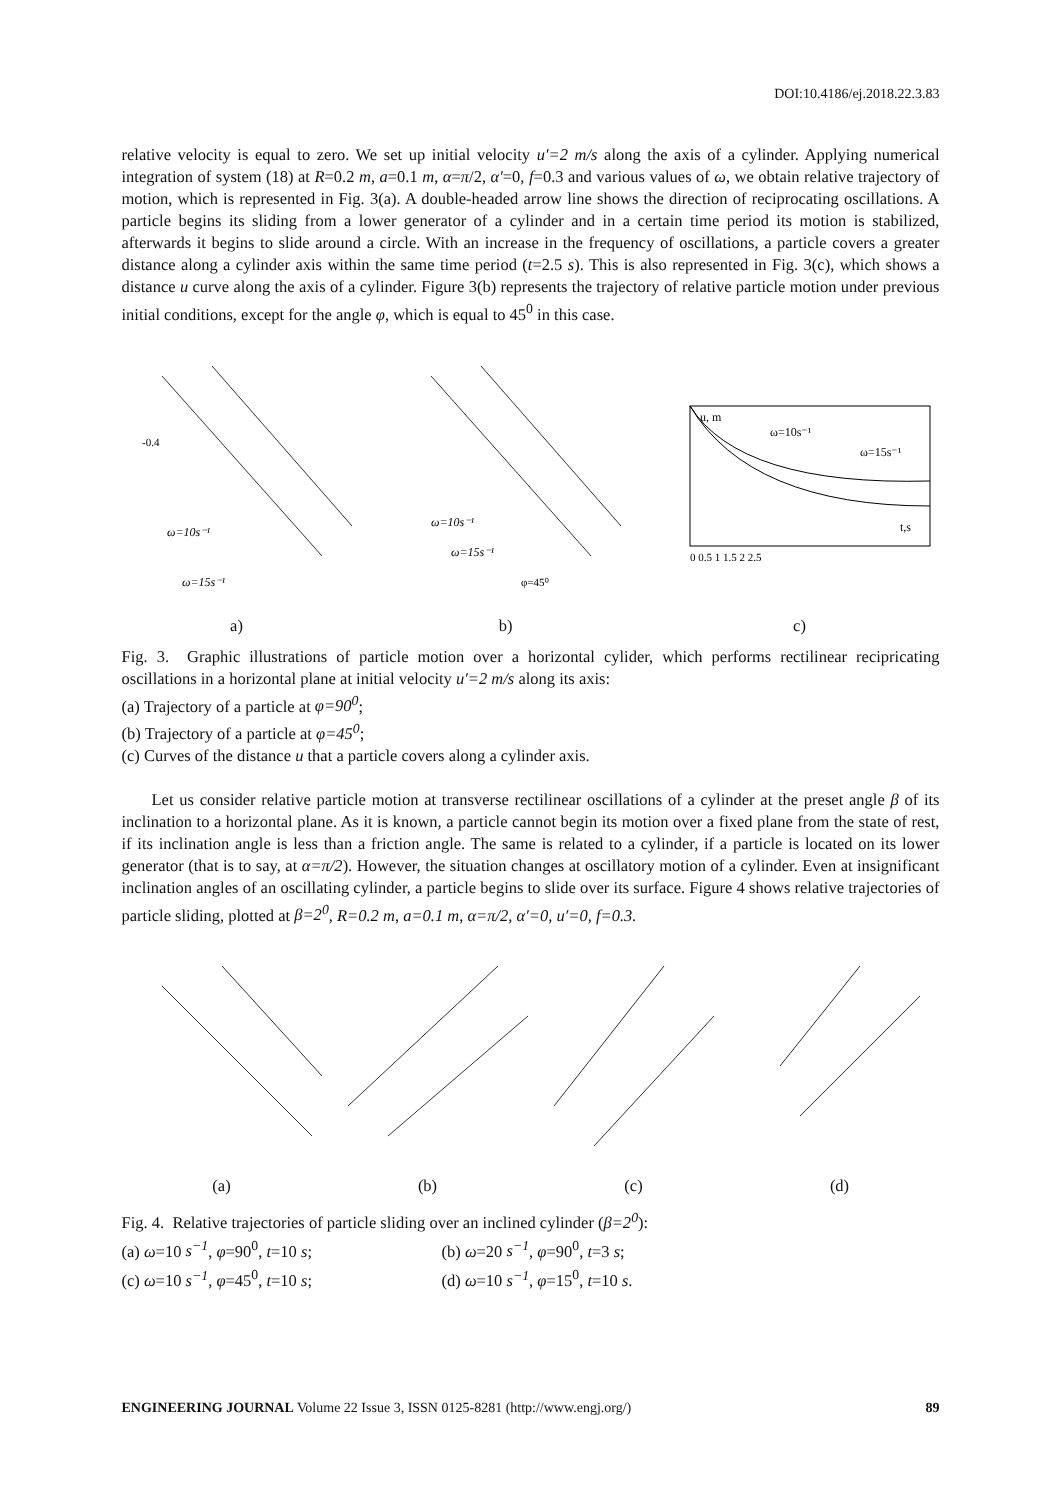DOI:10.4186/ej.2018.22.3.83
relative velocity is equal to zero. We set up initial velocity u′=2 m/s along the axis of a cylinder. Applying numerical integration of system (18) at R=0.2 m, a=0.1 m, α=π/2, α′=0, f=0.3 and various values of ω, we obtain relative trajectory of motion, which is represented in Fig. 3(a). A double-headed arrow line shows the direction of reciprocating oscillations. A particle begins its sliding from a lower generator of a cylinder and in a certain time period its motion is stabilized, afterwards it begins to slide around a circle. With an increase in the frequency of oscillations, a particle covers a greater distance along a cylinder axis within the same time period (t=2.5 s). This is also represented in Fig. 3(c), which shows a distance u curve along the axis of a cylinder. Figure 3(b) represents the trajectory of relative particle motion under previous initial conditions, except for the angle φ, which is equal to 45<sup>0</sup> in this case.
-0.4
ω=10s⁻¹
ω=15s⁻¹
a)
ω=10s⁻¹
ω=15s⁻¹
φ=45⁰
b)
u, m
ω=10s⁻¹
ω=15s⁻¹
t,s
0 0.5 1 1.5 2 2.5
c)
Fig. 3. Graphic illustrations of particle motion over a horizontal cylider, which performs rectilinear recipricating oscillations in a horizontal plane at initial velocity u′=2 m/s along its axis:
(a) Trajectory of a particle at φ=90<sup>0</sup>;
(b) Trajectory of a particle at φ=45<sup>0</sup>;
(c) Curves of the distance u that a particle covers along a cylinder axis.
Let us consider relative particle motion at transverse rectilinear oscillations of a cylinder at the preset angle β of its inclination to a horizontal plane. As it is known, a particle cannot begin its motion over a fixed plane from the state of rest, if its inclination angle is less than a friction angle. The same is related to a cylinder, if a particle is located on its lower generator (that is to say, at α=π/2). However, the situation changes at oscillatory motion of a cylinder. Even at insignificant inclination angles of an oscillating cylinder, a particle begins to slide over its surface. Figure 4 shows relative trajectories of particle sliding, plotted at β=2<sup>0</sup>, R=0.2 m, a=0.1 m, α=π/2, α′=0, u′=0, f=0.3.
(a) (b) (c) (d)
Fig. 4. Relative trajectories of particle sliding over an inclined cylinder (β=2<sup>0</sup>):
(a) ω=10 s<sup>−1</sup>, φ=90<sup>0</sup>, t=10 s;
(b) ω=20 s<sup>−1</sup>, φ=90<sup>0</sup>, t=3 s;
(c) ω=10 s<sup>−1</sup>, φ=45<sup>0</sup>, t=10 s;
(d) ω=10 s<sup>−1</sup>, φ=15<sup>0</sup>, t=10 s.
ENGINEERING JOURNAL Volume 22 Issue 3, ISSN 0125-8281 (http://www.engj.org/) 89